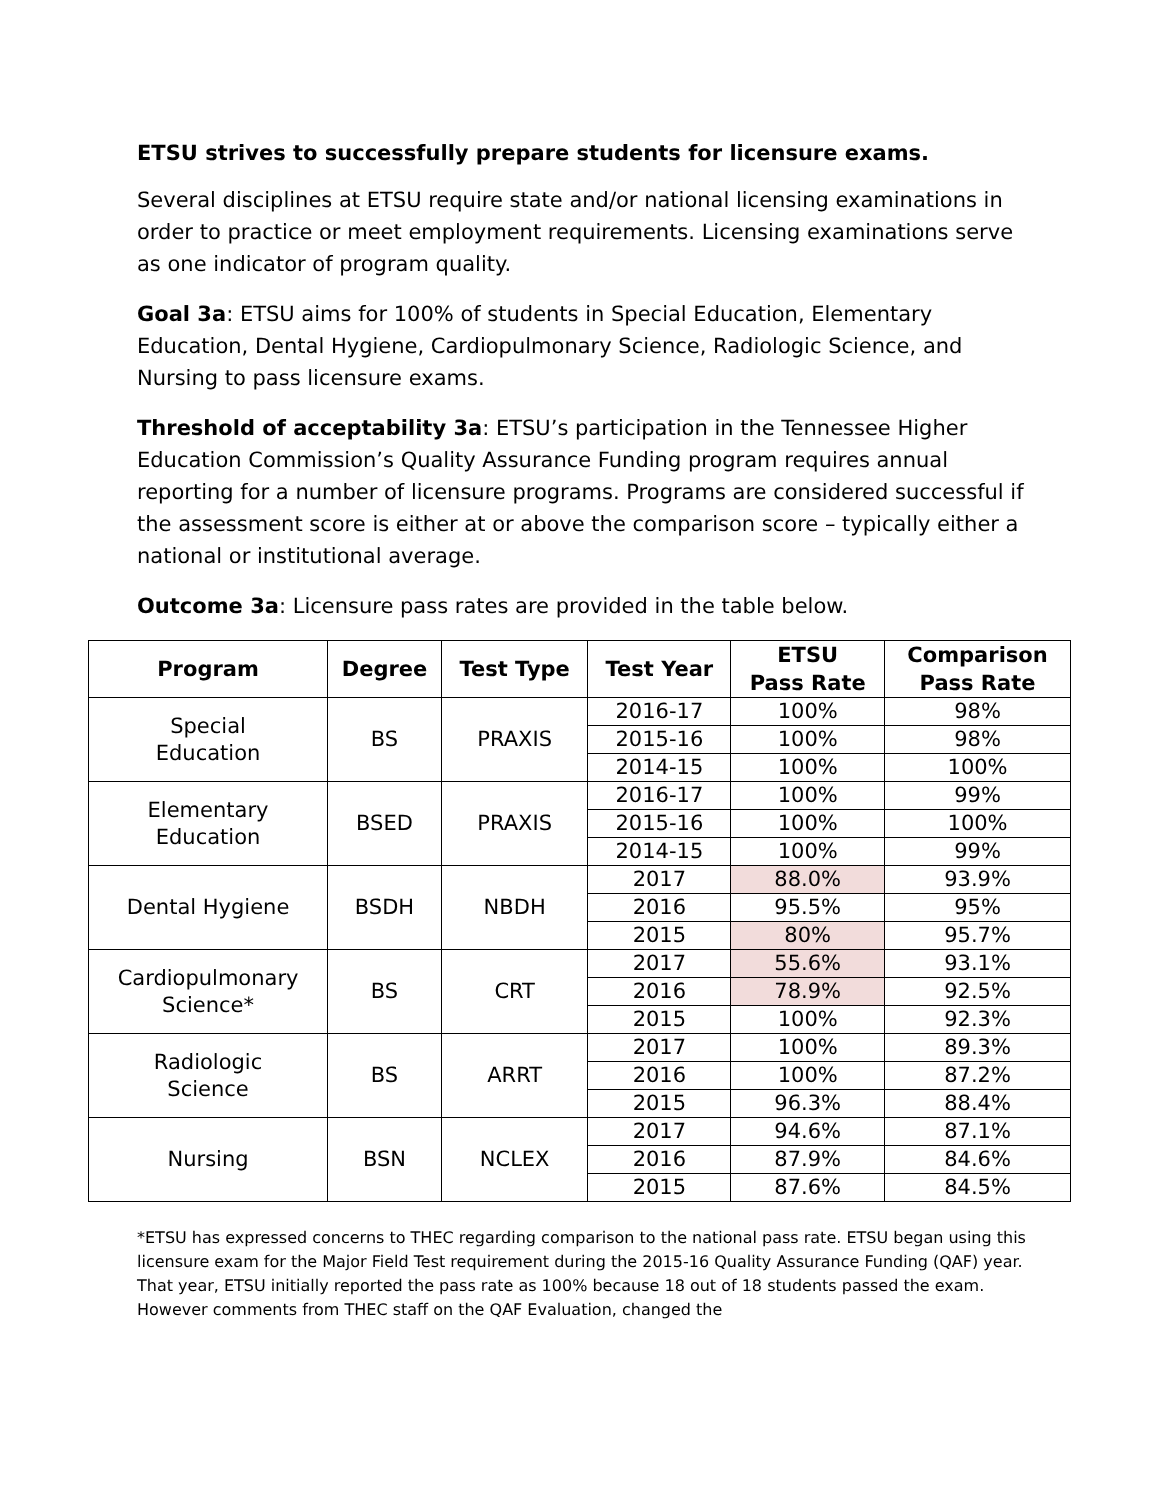ETSU strives to successfully prepare students for licensure exams.
Several disciplines at ETSU require state and/or national licensing examinations in order to practice or meet employment requirements. Licensing examinations serve as one indicator of program quality.
Goal 3a: ETSU aims for 100% of students in Special Education, Elementary Education, Dental Hygiene, Cardiopulmonary Science, Radiologic Science, and Nursing to pass licensure exams.
Threshold of acceptability 3a: ETSU’s participation in the Tennessee Higher Education Commission’s Quality Assurance Funding program requires annual reporting for a number of licensure programs. Programs are considered successful if the assessment score is either at or above the comparison score – typically either a national or institutional average.
Outcome 3a: Licensure pass rates are provided in the table below.
| Program | Degree | Test Type | Test Year | ETSU Pass Rate | Comparison Pass Rate |
| --- | --- | --- | --- | --- | --- |
| Special Education | BS | PRAXIS | 2016-17 | 100% | 98% |
| | | | 2015-16 | 100% | 98% |
| | | | 2014-15 | 100% | 100% |
| Elementary Education | BSED | PRAXIS | 2016-17 | 100% | 99% |
| | | | 2015-16 | 100% | 100% |
| | | | 2014-15 | 100% | 99% |
| Dental Hygiene | BSDH | NBDH | 2017 | 88.0% | 93.9% |
| | | | 2016 | 95.5% | 95% |
| | | | 2015 | 80% | 95.7% |
| Cardiopulmonary Science* | BS | CRT | 2017 | 55.6% | 93.1% |
| | | | 2016 | 78.9% | 92.5% |
| | | | 2015 | 100% | 92.3% |
| Radiologic Science | BS | ARRT | 2017 | 100% | 89.3% |
| | | | 2016 | 100% | 87.2% |
| | | | 2015 | 96.3% | 88.4% |
| Nursing | BSN | NCLEX | 2017 | 94.6% | 87.1% |
| | | | 2016 | 87.9% | 84.6% |
| | | | 2015 | 87.6% | 84.5% |
*ETSU has expressed concerns to THEC regarding comparison to the national pass rate. ETSU began using this licensure exam for the Major Field Test requirement during the 2015-16 Quality Assurance Funding (QAF) year. That year, ETSU initially reported the pass rate as 100% because 18 out of 18 students passed the exam. However comments from THEC staff on the QAF Evaluation, changed the